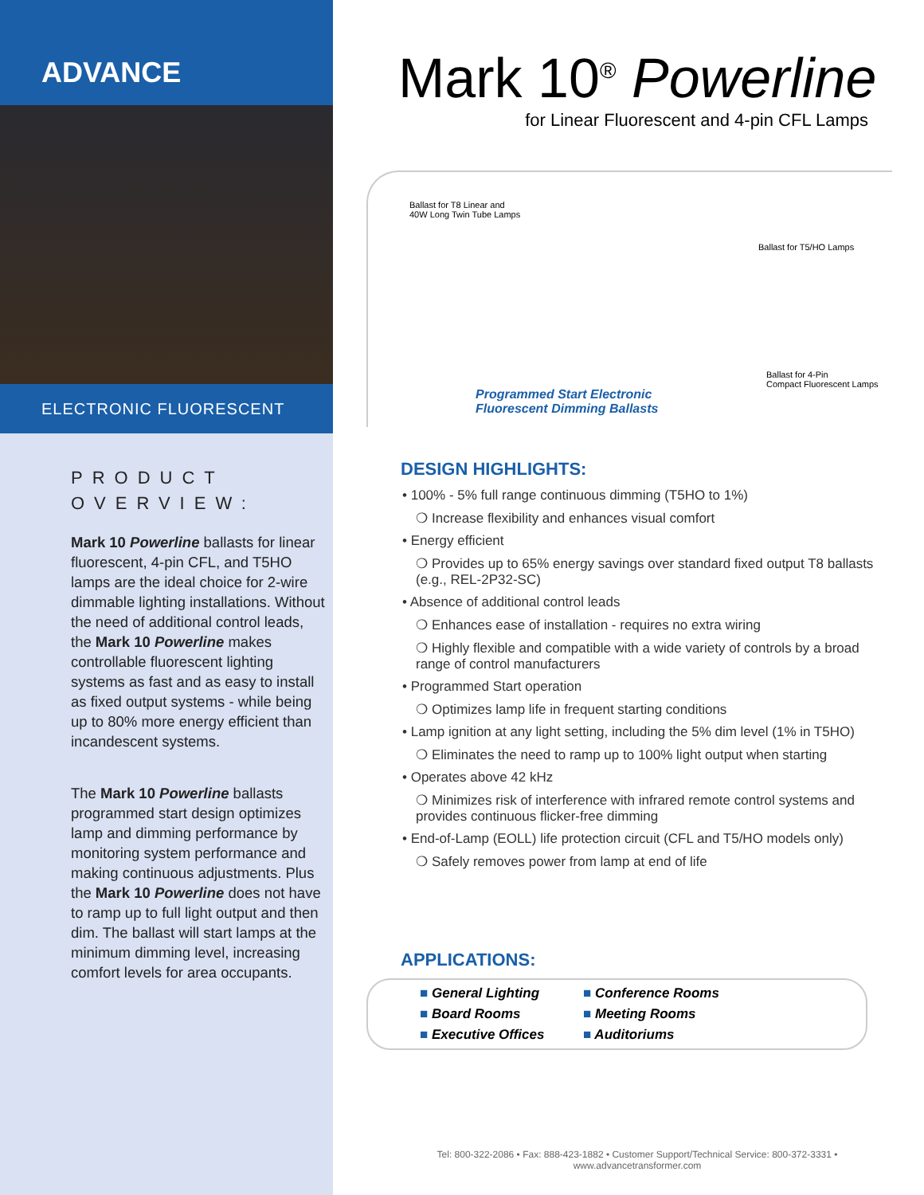ADVANCE
ELECTRONIC FLUORESCENT
PRODUCT OVERVIEW:
Mark 10 Powerline ballasts for linear fluorescent, 4-pin CFL, and T5HO lamps are the ideal choice for 2-wire dimmable lighting installations. Without the need of additional control leads, the Mark 10 Powerline makes controllable fluorescent lighting systems as fast and as easy to install as fixed output systems - while being up to 80% more energy efficient than incandescent systems.
The Mark 10 Powerline ballasts programmed start design optimizes lamp and dimming performance by monitoring system performance and making continuous adjustments. Plus the Mark 10 Powerline does not have to ramp up to full light output and then dim. The ballast will start lamps at the minimum dimming level, increasing comfort levels for area occupants.
Mark 10<sup>®</sup> Powerline
for Linear Fluorescent and 4-pin CFL Lamps
Ballast for T8 Linear and
40W Long Twin Tube Lamps
Ballast for T5/HO Lamps
Ballast for 4-Pin
Compact Fluorescent Lamps
Programmed Start Electronic
Fluorescent Dimming Ballasts
DESIGN HIGHLIGHTS:
• 100% - 5% full range continuous dimming (T5HO to 1%)
❍ Increase flexibility and enhances visual comfort
• Energy efficient
❍ Provides up to 65% energy savings over standard fixed output T8 ballasts (e.g., REL-2P32-SC)
• Absence of additional control leads
❍ Enhances ease of installation - requires no extra wiring
❍ Highly flexible and compatible with a wide variety of controls by a broad range of control manufacturers
• Programmed Start operation
❍ Optimizes lamp life in frequent starting conditions
• Lamp ignition at any light setting, including the 5% dim level (1% in T5HO)
❍ Eliminates the need to ramp up to 100% light output when starting
• Operates above 42 kHz
❍ Minimizes risk of interference with infrared remote control systems and provides continuous flicker-free dimming
• End-of-Lamp (EOLL) life protection circuit (CFL and T5/HO models only)
❍ Safely removes power from lamp at end of life
APPLICATIONS:
■ General Lighting ■ Conference Rooms ■ Board Rooms ■ Meeting Rooms ■ Executive Offices ■ Auditoriums
Tel: 800-322-2086 • Fax: 888-423-1882 • Customer Support/Technical Service: 800-372-3331 •
www.advancetransformer.com